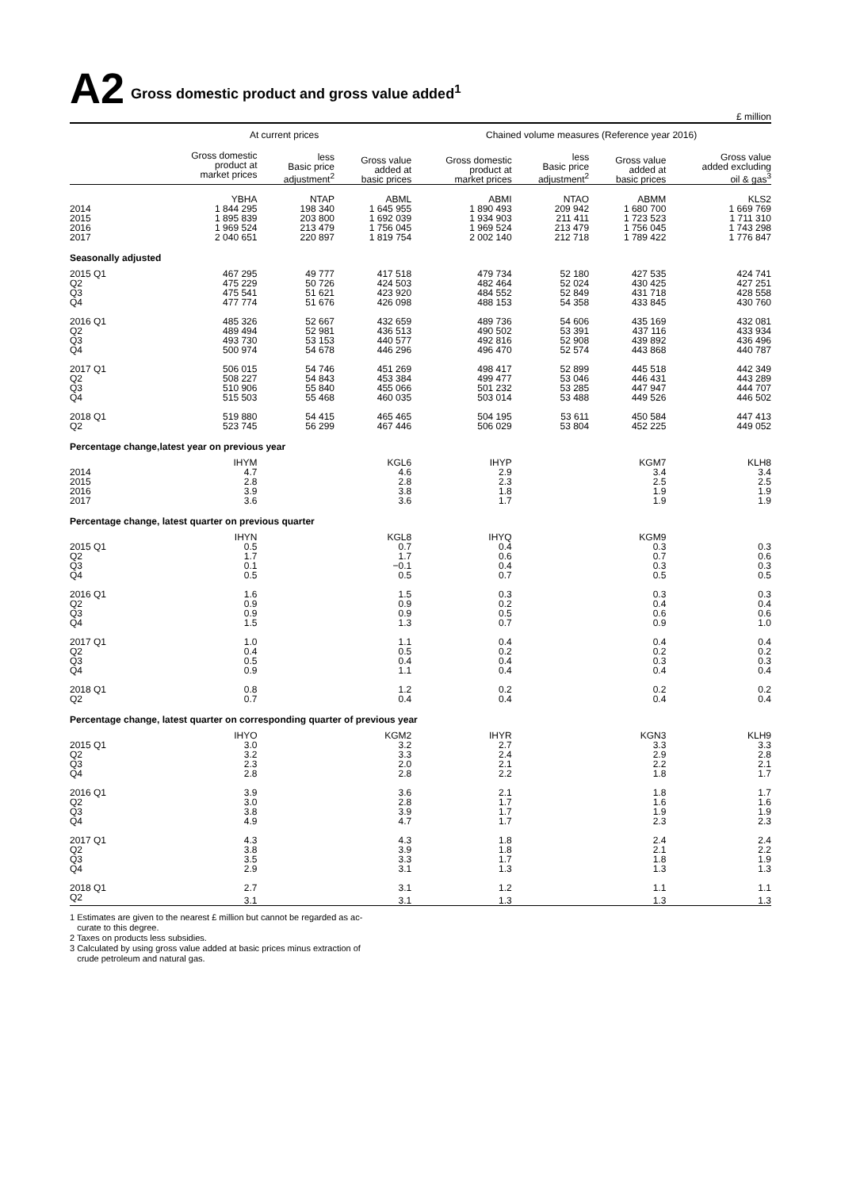A2 Gross domestic product and gross value added<sup>1</sup>
£ million
| | At current prices | | | Chained volume measures (Reference year 2016) | | | |
| --- | --- | --- | --- | --- | --- | --- | --- |
| | Gross domestic product at market prices | less Basic price adjustment<sup>2</sup> | Gross value added at basic prices | Gross domestic product at market prices | less Basic price adjustment<sup>2</sup> | Gross value added at basic prices | Gross value added excluding oil & gas<sup>3</sup> |
| | YBHA | NTAP | ABML | ABMI | NTAO | ABMM | KLS2 |
| 2014 | 1 844 295 | 198 340 | 1 645 955 | 1 890 493 | 209 942 | 1 680 700 | 1 669 769 |
| 2015 | 1 895 839 | 203 800 | 1 692 039 | 1 934 903 | 211 411 | 1 723 523 | 1 711 310 |
| 2016 | 1 969 524 | 213 479 | 1 756 045 | 1 969 524 | 213 479 | 1 756 045 | 1 743 298 |
| 2017 | 2 040 651 | 220 897 | 1 819 754 | 2 002 140 | 212 718 | 1 789 422 | 1 776 847 |
| Seasonally adjusted | | | | | | | |
| 2015 Q1 | 467 295 | 49 777 | 417 518 | 479 734 | 52 180 | 427 535 | 424 741 |
| Q2 | 475 229 | 50 726 | 424 503 | 482 464 | 52 024 | 430 425 | 427 251 |
| Q3 | 475 541 | 51 621 | 423 920 | 484 552 | 52 849 | 431 718 | 428 558 |
| Q4 | 477 774 | 51 676 | 426 098 | 488 153 | 54 358 | 433 845 | 430 760 |
| 2016 Q1 | 485 326 | 52 667 | 432 659 | 489 736 | 54 606 | 435 169 | 432 081 |
| Q2 | 489 494 | 52 981 | 436 513 | 490 502 | 53 391 | 437 116 | 433 934 |
| Q3 | 493 730 | 53 153 | 440 577 | 492 816 | 52 908 | 439 892 | 436 496 |
| Q4 | 500 974 | 54 678 | 446 296 | 496 470 | 52 574 | 443 868 | 440 787 |
| 2017 Q1 | 506 015 | 54 746 | 451 269 | 498 417 | 52 899 | 445 518 | 442 349 |
| Q2 | 508 227 | 54 843 | 453 384 | 499 477 | 53 046 | 446 431 | 443 289 |
| Q3 | 510 906 | 55 840 | 455 066 | 501 232 | 53 285 | 447 947 | 444 707 |
| Q4 | 515 503 | 55 468 | 460 035 | 503 014 | 53 488 | 449 526 | 446 502 |
| 2018 Q1 | 519 880 | 54 415 | 465 465 | 504 195 | 53 611 | 450 584 | 447 413 |
| Q2 | 523 745 | 56 299 | 467 446 | 506 029 | 53 804 | 452 225 | 449 052 |
| Percentage change,latest year on previous year | | | | | | | |
| | IHYM | | KGL6 | IHYP | | KGM7 | KLH8 |
| 2014 | 4.7 | | 4.6 | 2.9 | | 3.4 | 3.4 |
| 2015 | 2.8 | | 2.8 | 2.3 | | 2.5 | 2.5 |
| 2016 | 3.9 | | 3.8 | 1.8 | | 1.9 | 1.9 |
| 2017 | 3.6 | | 3.6 | 1.7 | | 1.9 | 1.9 |
| Percentage change, latest quarter on previous quarter | | | | | | | |
| | IHYN | | KGL8 | IHYQ | | KGM9 | |
| 2015 Q1 | 0.5 | | 0.7 | 0.4 | | 0.3 | 0.3 |
| Q2 | 1.7 | | 1.7 | 0.6 | | 0.7 | 0.6 |
| Q3 | 0.1 | | −0.1 | 0.4 | | 0.3 | 0.3 |
| Q4 | 0.5 | | 0.5 | 0.7 | | 0.5 | 0.5 |
| 2016 Q1 | 1.6 | | 1.5 | 0.3 | | 0.3 | 0.3 |
| Q2 | 0.9 | | 0.9 | 0.2 | | 0.4 | 0.4 |
| Q3 | 0.9 | | 0.9 | 0.5 | | 0.6 | 0.6 |
| Q4 | 1.5 | | 1.3 | 0.7 | | 0.9 | 1.0 |
| 2017 Q1 | 1.0 | | 1.1 | 0.4 | | 0.4 | 0.4 |
| Q2 | 0.4 | | 0.5 | 0.2 | | 0.2 | 0.2 |
| Q3 | 0.5 | | 0.4 | 0.4 | | 0.3 | 0.3 |
| Q4 | 0.9 | | 1.1 | 0.4 | | 0.4 | 0.4 |
| 2018 Q1 | 0.8 | | 1.2 | 0.2 | | 0.2 | 0.2 |
| Q2 | 0.7 | | 0.4 | 0.4 | | 0.4 | 0.4 |
| Percentage change, latest quarter on corresponding quarter of previous year | | | | | | | |
| | IHYO | | KGM2 | IHYR | | KGN3 | KLH9 |
| 2015 Q1 | 3.0 | | 3.2 | 2.7 | | 3.3 | 3.3 |
| Q2 | 3.2 | | 3.3 | 2.4 | | 2.9 | 2.8 |
| Q3 | 2.3 | | 2.0 | 2.1 | | 2.2 | 2.1 |
| Q4 | 2.8 | | 2.8 | 2.2 | | 1.8 | 1.7 |
| 2016 Q1 | 3.9 | | 3.6 | 2.1 | | 1.8 | 1.7 |
| Q2 | 3.0 | | 2.8 | 1.7 | | 1.6 | 1.6 |
| Q3 | 3.8 | | 3.9 | 1.7 | | 1.9 | 1.9 |
| Q4 | 4.9 | | 4.7 | 1.7 | | 2.3 | 2.3 |
| 2017 Q1 | 4.3 | | 4.3 | 1.8 | | 2.4 | 2.4 |
| Q2 | 3.8 | | 3.9 | 1.8 | | 2.1 | 2.2 |
| Q3 | 3.5 | | 3.3 | 1.7 | | 1.8 | 1.9 |
| Q4 | 2.9 | | 3.1 | 1.3 | | 1.3 | 1.3 |
| 2018 Q1 | 2.7 | | 3.1 | 1.2 | | 1.1 | 1.1 |
| Q2 | 3.1 | | 3.1 | 1.3 | | 1.3 | 1.3 |
1 Estimates are given to the nearest £ million but cannot be regarded as ac-
curate to this degree.
2 Taxes on products less subsidies.
3 Calculated by using gross value added at basic prices minus extraction of
crude petroleum and natural gas.